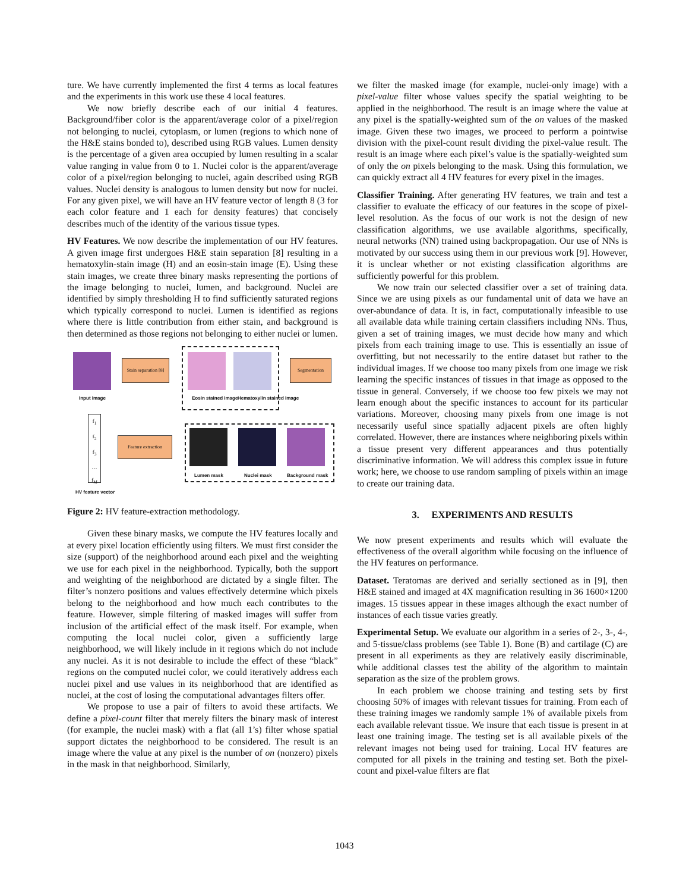ture. We have currently implemented the first 4 terms as local features and the experiments in this work use these 4 local features.
We now briefly describe each of our initial 4 features. Background/fiber color is the apparent/average color of a pixel/region not belonging to nuclei, cytoplasm, or lumen (regions to which none of the H&E stains bonded to), described using RGB values. Lumen density is the percentage of a given area occupied by lumen resulting in a scalar value ranging in value from 0 to 1. Nuclei color is the apparent/average color of a pixel/region belonging to nuclei, again described using RGB values. Nuclei density is analogous to lumen density but now for nuclei. For any given pixel, we will have an HV feature vector of length 8 (3 for each color feature and 1 each for density features) that concisely describes much of the identity of the various tissue types.
HV Features. We now describe the implementation of our HV features. A given image first undergoes H&E stain separation [8] resulting in a hematoxylin-stain image (H) and an eosin-stain image (E). Using these stain images, we create three binary masks representing the portions of the image belonging to nuclei, lumen, and background. Nuclei are identified by simply thresholding H to find sufficiently saturated regions which typically correspond to nuclei. Lumen is identified as regions where there is little contribution from either stain, and background is then determined as those regions not belonging to either nuclei or lumen.
Input image
Stain separation [8]
Eosin stained image Hematoxylin stained image
Segmentation
Lumen mask Nuclei mask Background mask
Feature extraction
f<sub>1</sub>
f<sub>2</sub>
f<sub>3</sub>
…
f<sub>M</sub>
HV feature vector
Figure 2: HV feature-extraction methodology.
Given these binary masks, we compute the HV features locally and at every pixel location efficiently using filters. We must first consider the size (support) of the neighborhood around each pixel and the weighting we use for each pixel in the neighborhood. Typically, both the support and weighting of the neighborhood are dictated by a single filter. The filter’s nonzero positions and values effectively determine which pixels belong to the neighborhood and how much each contributes to the feature. However, simple filtering of masked images will suffer from inclusion of the artificial effect of the mask itself. For example, when computing the local nuclei color, given a sufficiently large neighborhood, we will likely include in it regions which do not include any nuclei. As it is not desirable to include the effect of these “black” regions on the computed nuclei color, we could iteratively address each nuclei pixel and use values in its neighborhood that are identified as nuclei, at the cost of losing the computational advantages filters offer.
We propose to use a pair of filters to avoid these artifacts. We define a pixel-count filter that merely filters the binary mask of interest (for example, the nuclei mask) with a flat (all 1’s) filter whose spatial support dictates the neighborhood to be considered. The result is an image where the value at any pixel is the number of on (nonzero) pixels in the mask in that neighborhood. Similarly,
we filter the masked image (for example, nuclei-only image) with a pixel-value filter whose values specify the spatial weighting to be applied in the neighborhood. The result is an image where the value at any pixel is the spatially-weighted sum of the on values of the masked image. Given these two images, we proceed to perform a pointwise division with the pixel-count result dividing the pixel-value result. The result is an image where each pixel’s value is the spatially-weighted sum of only the on pixels belonging to the mask. Using this formulation, we can quickly extract all 4 HV features for every pixel in the images.
Classifier Training. After generating HV features, we train and test a classifier to evaluate the efficacy of our features in the scope of pixel-level resolution. As the focus of our work is not the design of new classification algorithms, we use available algorithms, specifically, neural networks (NN) trained using backpropagation. Our use of NNs is motivated by our success using them in our previous work [9]. However, it is unclear whether or not existing classification algorithms are sufficiently powerful for this problem.
We now train our selected classifier over a set of training data. Since we are using pixels as our fundamental unit of data we have an over-abundance of data. It is, in fact, computationally infeasible to use all available data while training certain classifiers including NNs. Thus, given a set of training images, we must decide how many and which pixels from each training image to use. This is essentially an issue of overfitting, but not necessarily to the entire dataset but rather to the individual images. If we choose too many pixels from one image we risk learning the specific instances of tissues in that image as opposed to the tissue in general. Conversely, if we choose too few pixels we may not learn enough about the specific instances to account for its particular variations. Moreover, choosing many pixels from one image is not necessarily useful since spatially adjacent pixels are often highly correlated. However, there are instances where neighboring pixels within a tissue present very different appearances and thus potentially discriminative information. We will address this complex issue in future work; here, we choose to use random sampling of pixels within an image to create our training data.
3. EXPERIMENTS AND RESULTS
We now present experiments and results which will evaluate the effectiveness of the overall algorithm while focusing on the influence of the HV features on performance.
Dataset. Teratomas are derived and serially sectioned as in [9], then H&E stained and imaged at 4X magnification resulting in 36 1600×1200 images. 15 tissues appear in these images although the exact number of instances of each tissue varies greatly.
Experimental Setup. We evaluate our algorithm in a series of 2-, 3-, 4-, and 5-tissue/class problems (see Table 1). Bone (B) and cartilage (C) are present in all experiments as they are relatively easily discriminable, while additional classes test the ability of the algorithm to maintain separation as the size of the problem grows.
In each problem we choose training and testing sets by first choosing 50% of images with relevant tissues for training. From each of these training images we randomly sample 1% of available pixels from each available relevant tissue. We insure that each tissue is present in at least one training image. The testing set is all available pixels of the relevant images not being used for training. Local HV features are computed for all pixels in the training and testing set. Both the pixel-count and pixel-value filters are flat
1043